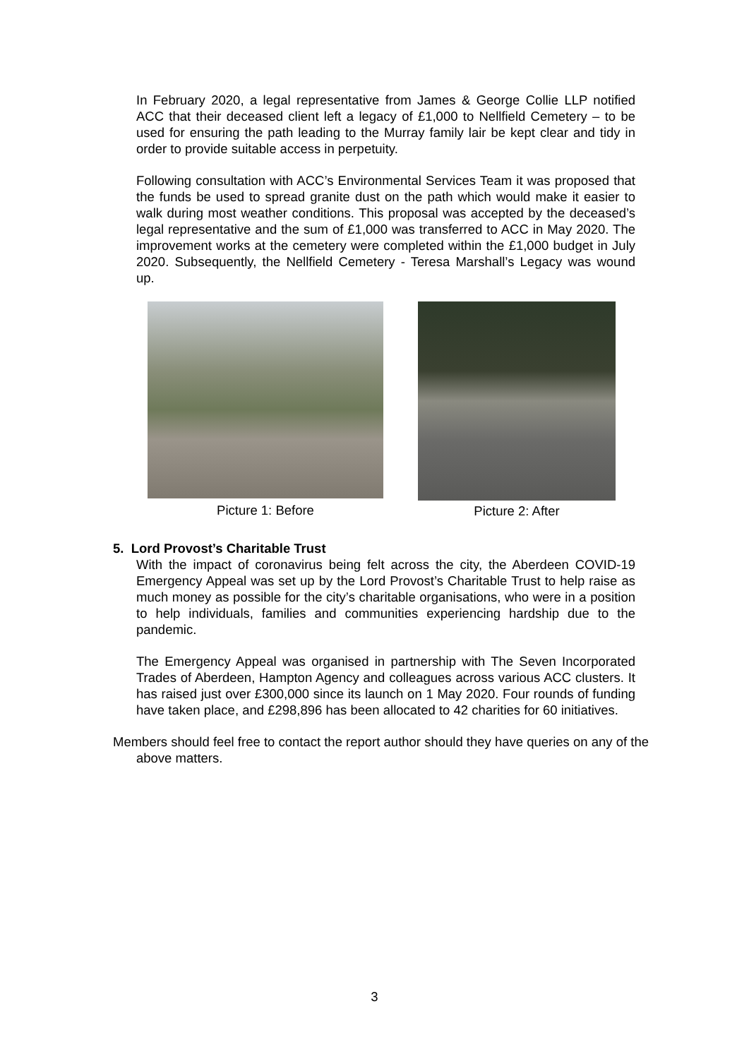In February 2020, a legal representative from James & George Collie LLP notified ACC that their deceased client left a legacy of £1,000 to Nellfield Cemetery – to be used for ensuring the path leading to the Murray family lair be kept clear and tidy in order to provide suitable access in perpetuity.
Following consultation with ACC’s Environmental Services Team it was proposed that the funds be used to spread granite dust on the path which would make it easier to walk during most weather conditions. This proposal was accepted by the deceased’s legal representative and the sum of £1,000 was transferred to ACC in May 2020. The improvement works at the cemetery were completed within the £1,000 budget in July 2020. Subsequently, the Nellfield Cemetery - Teresa Marshall’s Legacy was wound up.
Picture 1: Before Picture 2: After
5. Lord Provost’s Charitable Trust
With the impact of coronavirus being felt across the city, the Aberdeen COVID-19 Emergency Appeal was set up by the Lord Provost’s Charitable Trust to help raise as much money as possible for the city’s charitable organisations, who were in a position to help individuals, families and communities experiencing hardship due to the pandemic.
The Emergency Appeal was organised in partnership with The Seven Incorporated Trades of Aberdeen, Hampton Agency and colleagues across various ACC clusters. It has raised just over £300,000 since its launch on 1 May 2020. Four rounds of funding have taken place, and £298,896 has been allocated to 42 charities for 60 initiatives.
Members should feel free to contact the report author should they have queries on any of the above matters.
3